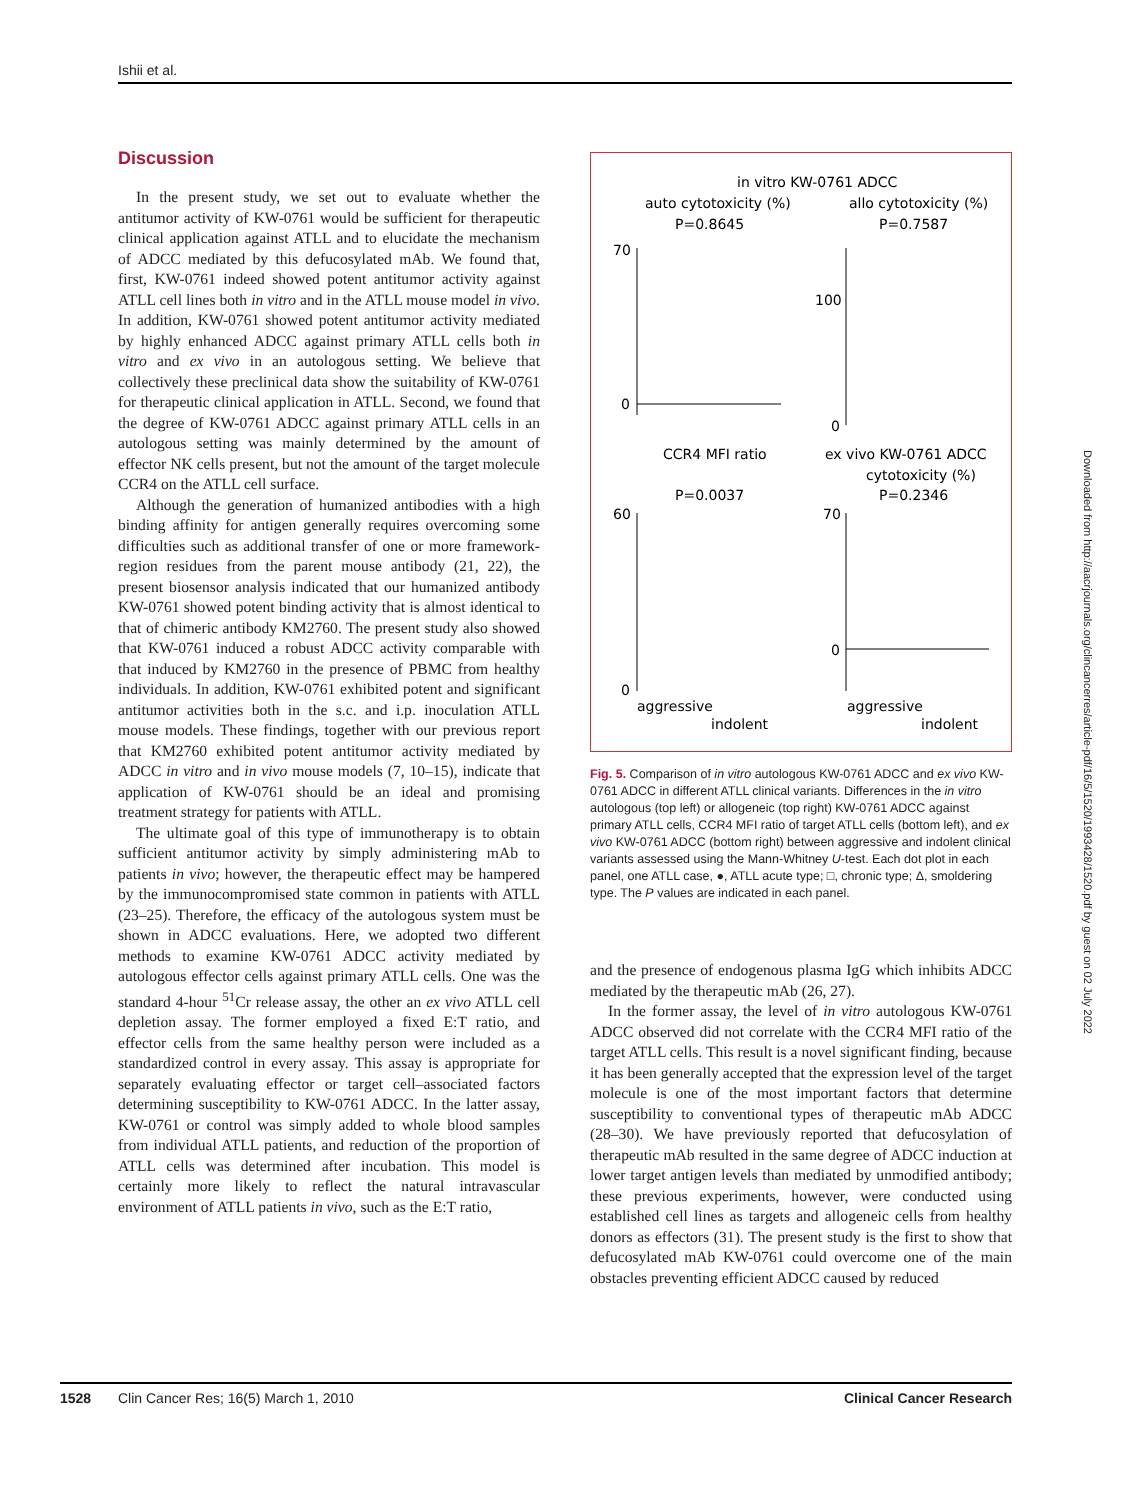Ishii et al.
Discussion
In the present study, we set out to evaluate whether the antitumor activity of KW-0761 would be sufficient for therapeutic clinical application against ATLL and to elucidate the mechanism of ADCC mediated by this defucosylated mAb. We found that, first, KW-0761 indeed showed potent antitumor activity against ATLL cell lines both in vitro and in the ATLL mouse model in vivo. In addition, KW-0761 showed potent antitumor activity mediated by highly enhanced ADCC against primary ATLL cells both in vitro and ex vivo in an autologous setting. We believe that collectively these preclinical data show the suitability of KW-0761 for therapeutic clinical application in ATLL. Second, we found that the degree of KW-0761 ADCC against primary ATLL cells in an autologous setting was mainly determined by the amount of effector NK cells present, but not the amount of the target molecule CCR4 on the ATLL cell surface.
Although the generation of humanized antibodies with a high binding affinity for antigen generally requires overcoming some difficulties such as additional transfer of one or more framework-region residues from the parent mouse antibody (21, 22), the present biosensor analysis indicated that our humanized antibody KW-0761 showed potent binding activity that is almost identical to that of chimeric antibody KM2760. The present study also showed that KW-0761 induced a robust ADCC activity comparable with that induced by KM2760 in the presence of PBMC from healthy individuals. In addition, KW-0761 exhibited potent and significant antitumor activities both in the s.c. and i.p. inoculation ATLL mouse models. These findings, together with our previous report that KM2760 exhibited potent antitumor activity mediated by ADCC in vitro and in vivo mouse models (7, 10–15), indicate that application of KW-0761 should be an ideal and promising treatment strategy for patients with ATLL.
The ultimate goal of this type of immunotherapy is to obtain sufficient antitumor activity by simply administering mAb to patients in vivo; however, the therapeutic effect may be hampered by the immunocompromised state common in patients with ATLL (23–25). Therefore, the efficacy of the autologous system must be shown in ADCC evaluations. Here, we adopted two different methods to examine KW-0761 ADCC activity mediated by autologous effector cells against primary ATLL cells. One was the standard 4-hour <sup>51</sup>Cr release assay, the other an ex vivo ATLL cell depletion assay. The former employed a fixed E:T ratio, and effector cells from the same healthy person were included as a standardized control in every assay. This assay is appropriate for separately evaluating effector or target cell–associated factors determining susceptibility to KW-0761 ADCC. In the latter assay, KW-0761 or control was simply added to whole blood samples from individual ATLL patients, and reduction of the proportion of ATLL cells was determined after incubation. This model is certainly more likely to reflect the natural intravascular environment of ATLL patients in vivo, such as the E:T ratio,
in vitro KW-0761 ADCC
auto cytotoxicity (%)
allo cytotoxicity (%)
P=0.8645
P=0.7587
70
0
100
0
CCR4 MFI ratio
ex vivo KW-0761 ADCC
cytotoxicity (%)
P=0.0037
P=0.2346
60
0
70
0
aggressive
indolent
aggressive
indolent
Fig. 5. Comparison of in vitro autologous KW-0761 ADCC and ex vivo KW-0761 ADCC in different ATLL clinical variants. Differences in the in vitro autologous (top left) or allogeneic (top right) KW-0761 ADCC against primary ATLL cells, CCR4 MFI ratio of target ATLL cells (bottom left), and ex vivo KW-0761 ADCC (bottom right) between aggressive and indolent clinical variants assessed using the Mann-Whitney U-test. Each dot plot in each panel, one ATLL case, ●, ATLL acute type; □, chronic type; Δ, smoldering type. The P values are indicated in each panel.
and the presence of endogenous plasma IgG which inhibits ADCC mediated by the therapeutic mAb (26, 27).
In the former assay, the level of in vitro autologous KW-0761 ADCC observed did not correlate with the CCR4 MFI ratio of the target ATLL cells. This result is a novel significant finding, because it has been generally accepted that the expression level of the target molecule is one of the most important factors that determine susceptibility to conventional types of therapeutic mAb ADCC (28–30). We have previously reported that defucosylation of therapeutic mAb resulted in the same degree of ADCC induction at lower target antigen levels than mediated by unmodified antibody; these previous experiments, however, were conducted using established cell lines as targets and allogeneic cells from healthy donors as effectors (31). The present study is the first to show that defucosylated mAb KW-0761 could overcome one of the main obstacles preventing efficient ADCC caused by reduced
Downloaded from http://aacrjournals.org/clincancerres/article-pdf/16/5/1520/1993428/1520.pdf by guest on 02 July 2022
1528 Clin Cancer Res; 16(5) March 1, 2010 Clinical Cancer Research